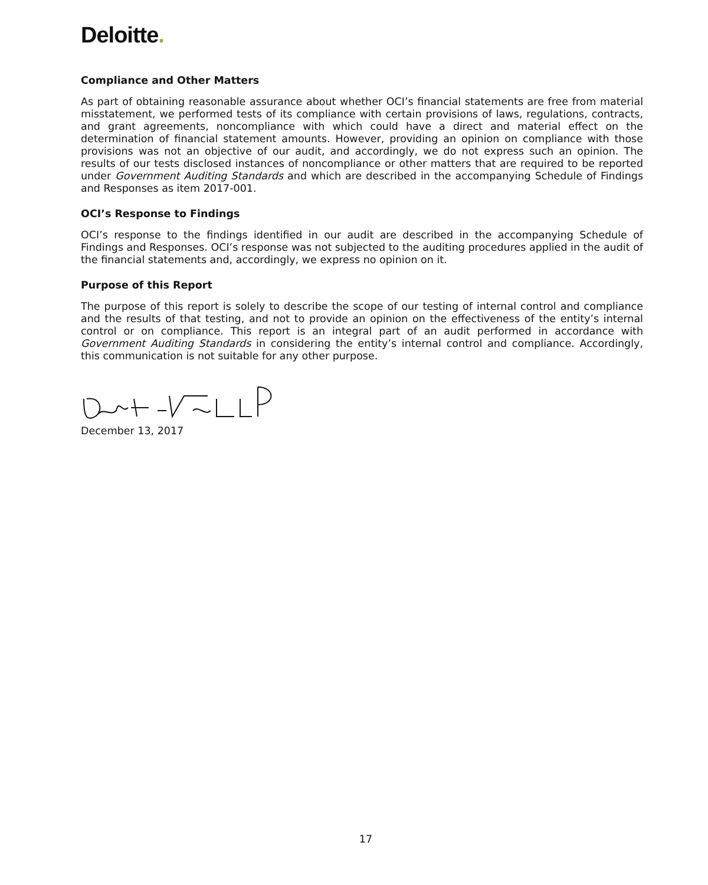Deloitte.
Compliance and Other Matters
As part of obtaining reasonable assurance about whether OCI’s financial statements are free from material misstatement, we performed tests of its compliance with certain provisions of laws, regulations, contracts, and grant agreements, noncompliance with which could have a direct and material effect on the determination of financial statement amounts. However, providing an opinion on compliance with those provisions was not an objective of our audit, and accordingly, we do not express such an opinion. The results of our tests disclosed instances of noncompliance or other matters that are required to be reported under Government Auditing Standards and which are described in the accompanying Schedule of Findings and Responses as item 2017-001.
OCI’s Response to Findings
OCI’s response to the findings identified in our audit are described in the accompanying Schedule of Findings and Responses. OCI’s response was not subjected to the auditing procedures applied in the audit of the financial statements and, accordingly, we express no opinion on it.
Purpose of this Report
The purpose of this report is solely to describe the scope of our testing of internal control and compliance and the results of that testing, and not to provide an opinion on the effectiveness of the entity’s internal control or on compliance. This report is an integral part of an audit performed in accordance with Government Auditing Standards in considering the entity’s internal control and compliance. Accordingly, this communication is not suitable for any other purpose.
December 13, 2017
17